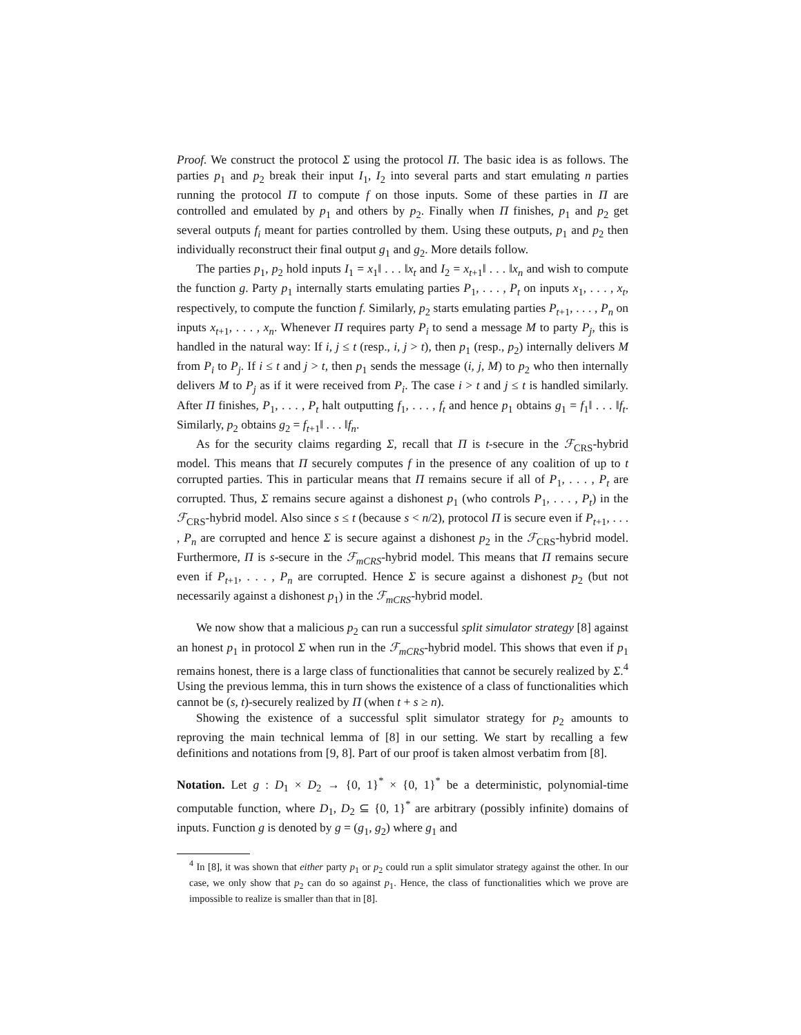Proof. We construct the protocol Σ using the protocol Π. The basic idea is as follows. The parties p<sub>1</sub> and p<sub>2</sub> break their input I<sub>1</sub>, I<sub>2</sub> into several parts and start emulating n parties running the protocol Π to compute f on those inputs. Some of these parties in Π are controlled and emulated by p<sub>1</sub> and others by p<sub>2</sub>. Finally when Π finishes, p<sub>1</sub> and p<sub>2</sub> get several outputs f<sub>i</sub> meant for parties controlled by them. Using these outputs, p<sub>1</sub> and p<sub>2</sub> then individually reconstruct their final output g<sub>1</sub> and g<sub>2</sub>. More details follow.
The parties p<sub>1</sub>, p<sub>2</sub> hold inputs I<sub>1</sub> = x<sub>1</sub>‖ . . . ‖x<sub>t</sub> and I<sub>2</sub> = x<sub>t+1</sub>‖ . . . ‖x<sub>n</sub> and wish to compute the function g. Party p<sub>1</sub> internally starts emulating parties P<sub>1</sub>, . . . , P<sub>t</sub> on inputs x<sub>1</sub>, . . . , x<sub>t</sub>, respectively, to compute the function f. Similarly, p<sub>2</sub> starts emulating parties P<sub>t+1</sub>, . . . , P<sub>n</sub> on inputs x<sub>t+1</sub>, . . . , x<sub>n</sub>. Whenever Π requires party P<sub>i</sub> to send a message M to party P<sub>j</sub>, this is handled in the natural way: If i, j ≤ t (resp., i, j > t), then p<sub>1</sub> (resp., p<sub>2</sub>) internally delivers M from P<sub>i</sub> to P<sub>j</sub>. If i ≤ t and j > t, then p<sub>1</sub> sends the message (i, j, M) to p<sub>2</sub> who then internally delivers M to P<sub>j</sub> as if it were received from P<sub>i</sub>. The case i > t and j ≤ t is handled similarly. After Π finishes, P<sub>1</sub>, . . . , P<sub>t</sub> halt outputting f<sub>1</sub>, . . . , f<sub>t</sub> and hence p<sub>1</sub> obtains g<sub>1</sub> = f<sub>1</sub>‖ . . . ‖f<sub>t</sub>. Similarly, p<sub>2</sub> obtains g<sub>2</sub> = f<sub>t+1</sub>‖ . . . ‖f<sub>n</sub>.
As for the security claims regarding Σ, recall that Π is t-secure in the ℱ<sub>CRS</sub>-hybrid model. This means that Π securely computes f in the presence of any coalition of up to t corrupted parties. This in particular means that Π remains secure if all of P<sub>1</sub>, . . . , P<sub>t</sub> are corrupted. Thus, Σ remains secure against a dishonest p<sub>1</sub> (who controls P<sub>1</sub>, . . . , P<sub>t</sub>) in the ℱ<sub>CRS</sub>-hybrid model. Also since s ≤ t (because s < n/2), protocol Π is secure even if P<sub>t+1</sub>, . . . , P<sub>n</sub> are corrupted and hence Σ is secure against a dishonest p<sub>2</sub> in the ℱ<sub>CRS</sub>-hybrid model. Furthermore, Π is s-secure in the ℱ<sub>mCRS</sub>-hybrid model. This means that Π remains secure even if P<sub>t+1</sub>, . . . , P<sub>n</sub> are corrupted. Hence Σ is secure against a dishonest p<sub>2</sub> (but not necessarily against a dishonest p<sub>1</sub>) in the ℱ<sub>mCRS</sub>-hybrid model.
We now show that a malicious p<sub>2</sub> can run a successful split simulator strategy [8] against an honest p<sub>1</sub> in protocol Σ when run in the ℱ<sub>mCRS</sub>-hybrid model. This shows that even if p<sub>1</sub> remains honest, there is a large class of functionalities that cannot be securely realized by Σ.<sup>4</sup> Using the previous lemma, this in turn shows the existence of a class of functionalities which cannot be (s, t)-securely realized by Π (when t + s ≥ n).
Showing the existence of a successful split simulator strategy for p<sub>2</sub> amounts to reproving the main technical lemma of [8] in our setting. We start by recalling a few definitions and notations from [9, 8]. Part of our proof is taken almost verbatim from [8].
Notation. Let g : D<sub>1</sub> × D<sub>2</sub> → {0, 1}<sup>*</sup> × {0, 1}<sup>*</sup> be a deterministic, polynomial-time computable function, where D<sub>1</sub>, D<sub>2</sub> ⊆ {0, 1}<sup>*</sup> are arbitrary (possibly infinite) domains of inputs. Function g is denoted by g = (g<sub>1</sub>, g<sub>2</sub>) where g<sub>1</sub> and
<sup>4</sup> In [8], it was shown that either party p<sub>1</sub> or p<sub>2</sub> could run a split simulator strategy against the other. In our case, we only show that p<sub>2</sub> can do so against p<sub>1</sub>. Hence, the class of functionalities which we prove are impossible to realize is smaller than that in [8].